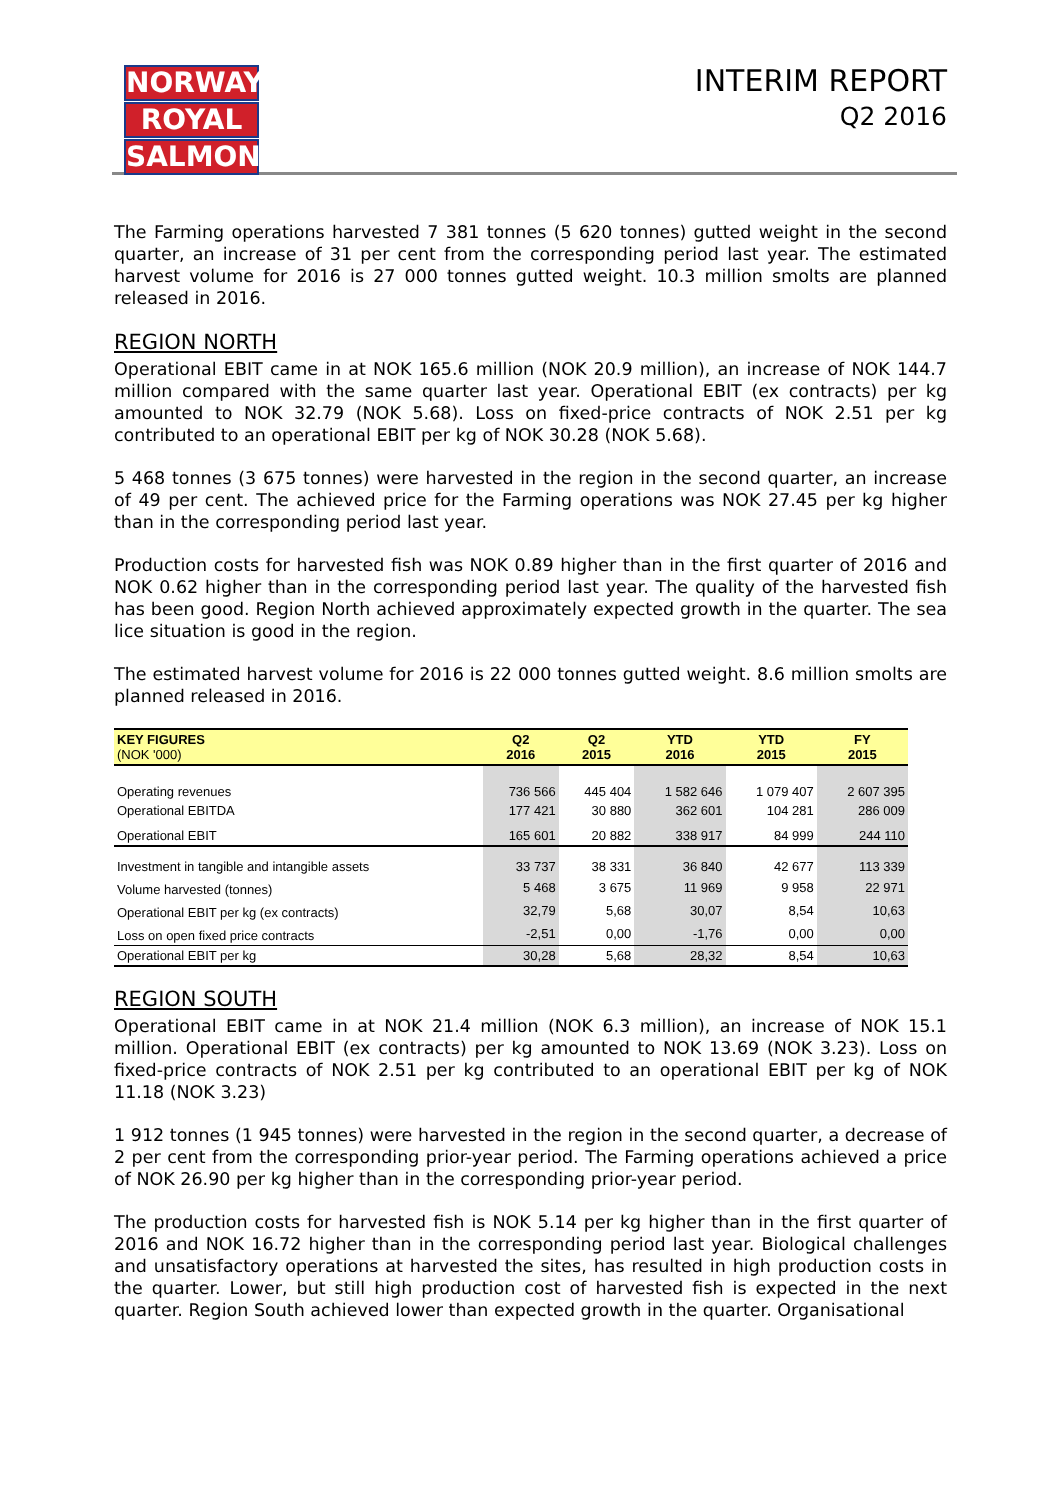NORWAY
ROYAL
SALMON
INTERIM REPORT
Q2 2016
The Farming operations harvested 7 381 tonnes (5 620 tonnes) gutted weight in the second quarter, an increase of 31 per cent from the corresponding period last year. The estimated harvest volume for 2016 is 27 000 tonnes gutted weight. 10.3 million smolts are planned released in 2016.
REGION NORTH
Operational EBIT came in at NOK 165.6 million (NOK 20.9 million), an increase of NOK 144.7 million compared with the same quarter last year. Operational EBIT (ex contracts) per kg amounted to NOK 32.79 (NOK 5.68). Loss on fixed-price contracts of NOK 2.51 per kg contributed to an operational EBIT per kg of NOK 30.28 (NOK 5.68).
5 468 tonnes (3 675 tonnes) were harvested in the region in the second quarter, an increase of 49 per cent. The achieved price for the Farming operations was NOK 27.45 per kg higher than in the corresponding period last year.
Production costs for harvested fish was NOK 0.89 higher than in the first quarter of 2016 and NOK 0.62 higher than in the corresponding period last year. The quality of the harvested fish has been good. Region North achieved approximately expected growth in the quarter. The sea lice situation is good in the region.
The estimated harvest volume for 2016 is 22 000 tonnes gutted weight. 8.6 million smolts are planned released in 2016.
| KEY FIGURES (NOK '000) | Q2 2016 | Q2 2015 | YTD 2016 | YTD 2015 | FY 2015 |
| --- | --- | --- | --- | --- | --- |
| Operating revenues | 736 566 | 445 404 | 1 582 646 | 1 079 407 | 2 607 395 |
| Operational EBITDA | 177 421 | 30 880 | 362 601 | 104 281 | 286 009 |
| Operational EBIT | 165 601 | 20 882 | 338 917 | 84 999 | 244 110 |
| Investment in tangible and intangible assets | 33 737 | 38 331 | 36 840 | 42 677 | 113 339 |
| Volume harvested (tonnes) | 5 468 | 3 675 | 11 969 | 9 958 | 22 971 |
| Operational EBIT per kg (ex contracts) | 32,79 | 5,68 | 30,07 | 8,54 | 10,63 |
| Loss on open fixed price contracts | -2,51 | 0,00 | -1,76 | 0,00 | 0,00 |
| Operational EBIT per kg | 30,28 | 5,68 | 28,32 | 8,54 | 10,63 |
REGION SOUTH
Operational EBIT came in at NOK 21.4 million (NOK 6.3 million), an increase of NOK 15.1 million. Operational EBIT (ex contracts) per kg amounted to NOK 13.69 (NOK 3.23). Loss on fixed-price contracts of NOK 2.51 per kg contributed to an operational EBIT per kg of NOK 11.18 (NOK 3.23)
1 912 tonnes (1 945 tonnes) were harvested in the region in the second quarter, a decrease of 2 per cent from the corresponding prior-year period. The Farming operations achieved a price of NOK 26.90 per kg higher than in the corresponding prior-year period.
The production costs for harvested fish is NOK 5.14 per kg higher than in the first quarter of 2016 and NOK 16.72 higher than in the corresponding period last year. Biological challenges and unsatisfactory operations at harvested the sites, has resulted in high production costs in the quarter. Lower, but still high production cost of harvested fish is expected in the next quarter. Region South achieved lower than expected growth in the quarter. Organisational